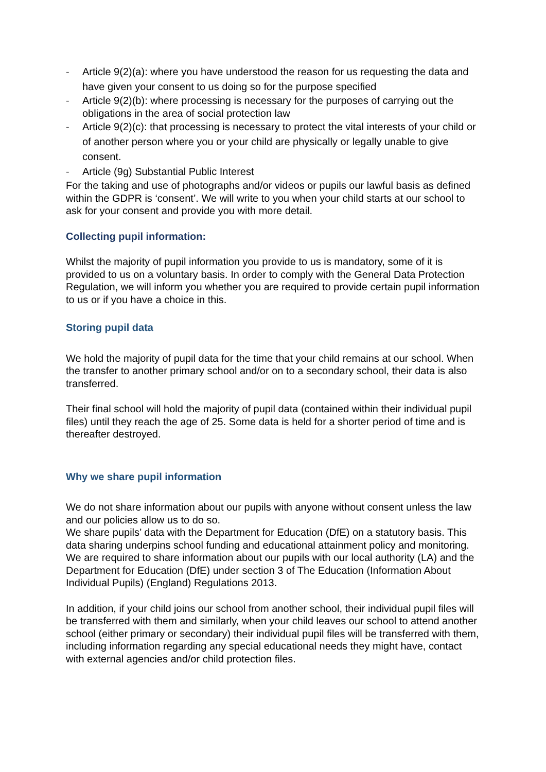- Article 9(2)(a): where you have understood the reason for us requesting the data and have given your consent to us doing so for the purpose specified
- Article 9(2)(b): where processing is necessary for the purposes of carrying out the obligations in the area of social protection law
- Article 9(2)(c): that processing is necessary to protect the vital interests of your child or of another person where you or your child are physically or legally unable to give consent.
- Article (9g) Substantial Public Interest
For the taking and use of photographs and/or videos or pupils our lawful basis as defined within the GDPR is ‘consent’. We will write to you when your child starts at our school to ask for your consent and provide you with more detail.
Collecting pupil information:
Whilst the majority of pupil information you provide to us is mandatory, some of it is provided to us on a voluntary basis. In order to comply with the General Data Protection Regulation, we will inform you whether you are required to provide certain pupil information to us or if you have a choice in this.
Storing pupil data
We hold the majority of pupil data for the time that your child remains at our school. When the transfer to another primary school and/or on to a secondary school, their data is also transferred.
Their final school will hold the majority of pupil data (contained within their individual pupil files) until they reach the age of 25. Some data is held for a shorter period of time and is thereafter destroyed.
Why we share pupil information
We do not share information about our pupils with anyone without consent unless the law and our policies allow us to do so.
We share pupils’ data with the Department for Education (DfE) on a statutory basis. This data sharing underpins school funding and educational attainment policy and monitoring.
We are required to share information about our pupils with our local authority (LA) and the Department for Education (DfE) under section 3 of The Education (Information About Individual Pupils) (England) Regulations 2013.
In addition, if your child joins our school from another school, their individual pupil files will be transferred with them and similarly, when your child leaves our school to attend another school (either primary or secondary) their individual pupil files will be transferred with them, including information regarding any special educational needs they might have, contact with external agencies and/or child protection files.